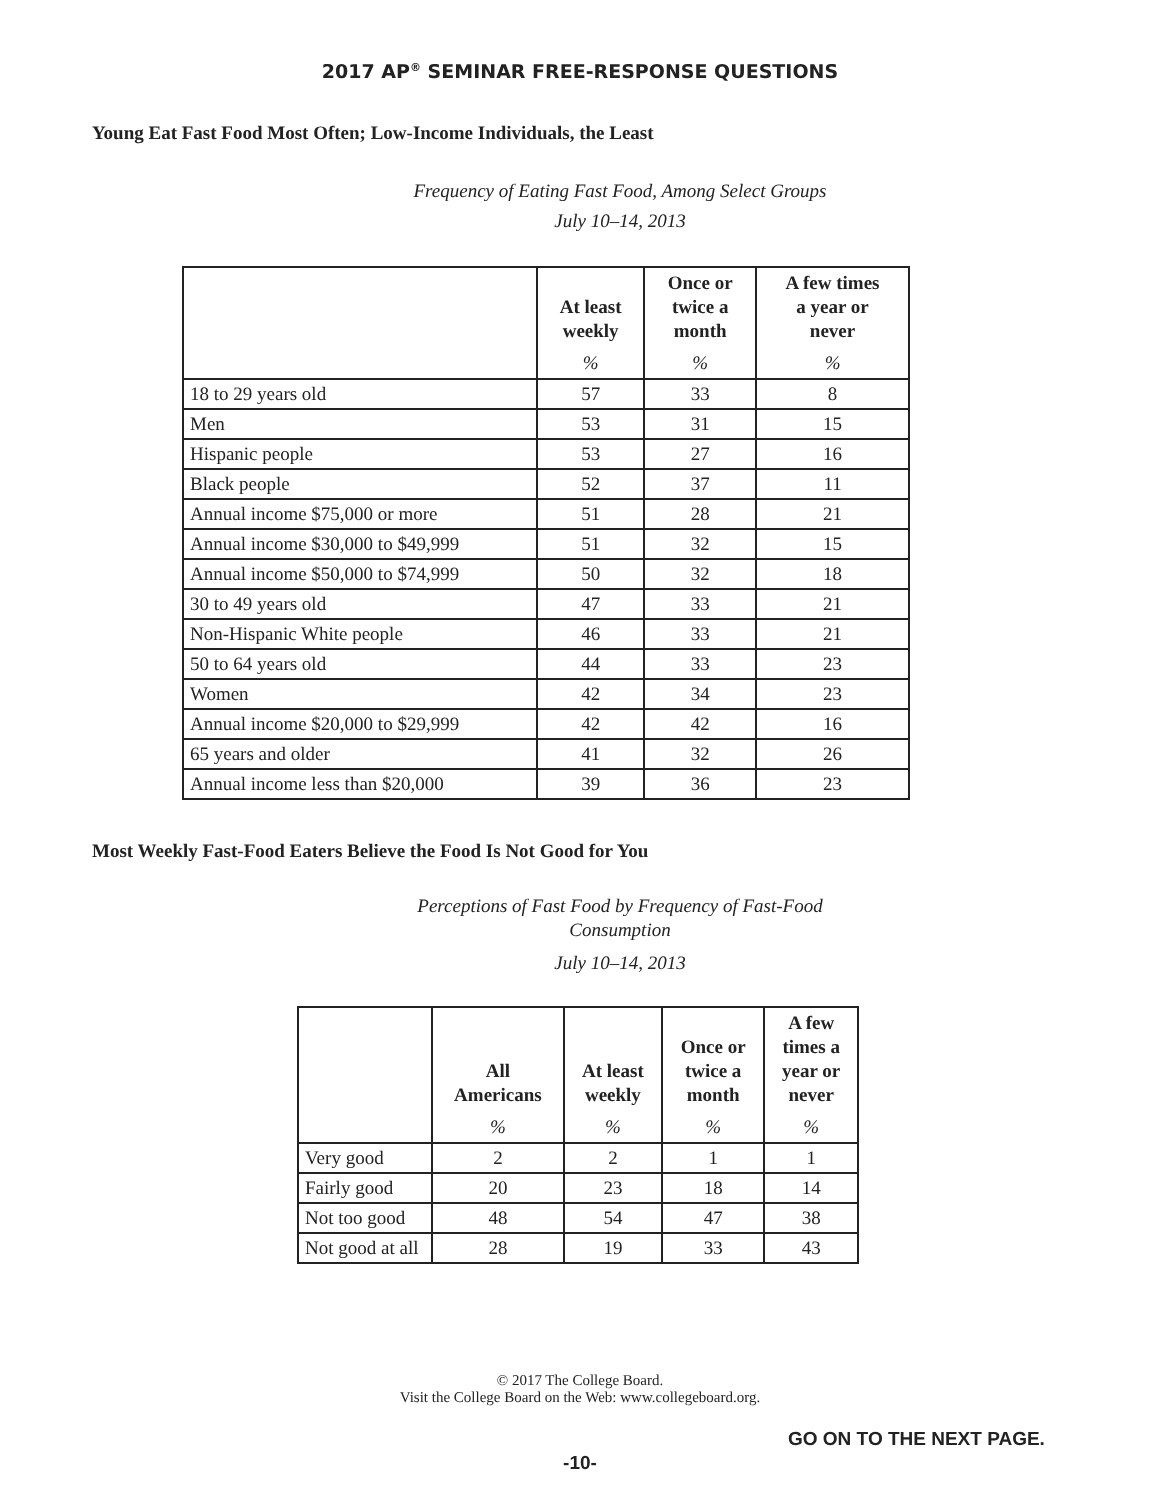2017 AP<sup>®</sup> SEMINAR FREE-RESPONSE QUESTIONS
Young Eat Fast Food Most Often; Low-Income Individuals, the Least
Frequency of Eating Fast Food, Among Select Groups
July 10–14, 2013
| | At least weekly % | Once or twice a month % | A few times a year or never % |
| --- | --- | --- | --- |
| 18 to 29 years old | 57 | 33 | 8 |
| Men | 53 | 31 | 15 |
| Hispanic people | 53 | 27 | 16 |
| Black people | 52 | 37 | 11 |
| Annual income $75,000 or more | 51 | 28 | 21 |
| Annual income $30,000 to $49,999 | 51 | 32 | 15 |
| Annual income $50,000 to $74,999 | 50 | 32 | 18 |
| 30 to 49 years old | 47 | 33 | 21 |
| Non-Hispanic White people | 46 | 33 | 21 |
| 50 to 64 years old | 44 | 33 | 23 |
| Women | 42 | 34 | 23 |
| Annual income $20,000 to $29,999 | 42 | 42 | 16 |
| 65 years and older | 41 | 32 | 26 |
| Annual income less than $20,000 | 39 | 36 | 23 |
Most Weekly Fast-Food Eaters Believe the Food Is Not Good for You
Perceptions of Fast Food by Frequency of Fast-Food
Consumption
July 10–14, 2013
| | All Americans % | At least weekly % | Once or twice a month % | A few times a year or never % |
| --- | --- | --- | --- | --- |
| Very good | 2 | 2 | 1 | 1 |
| Fairly good | 20 | 23 | 18 | 14 |
| Not too good | 48 | 54 | 47 | 38 |
| Not good at all | 28 | 19 | 33 | 43 |
© 2017 The College Board.
Visit the College Board on the Web: www.collegeboard.org.
GO ON TO THE NEXT PAGE.
-10-